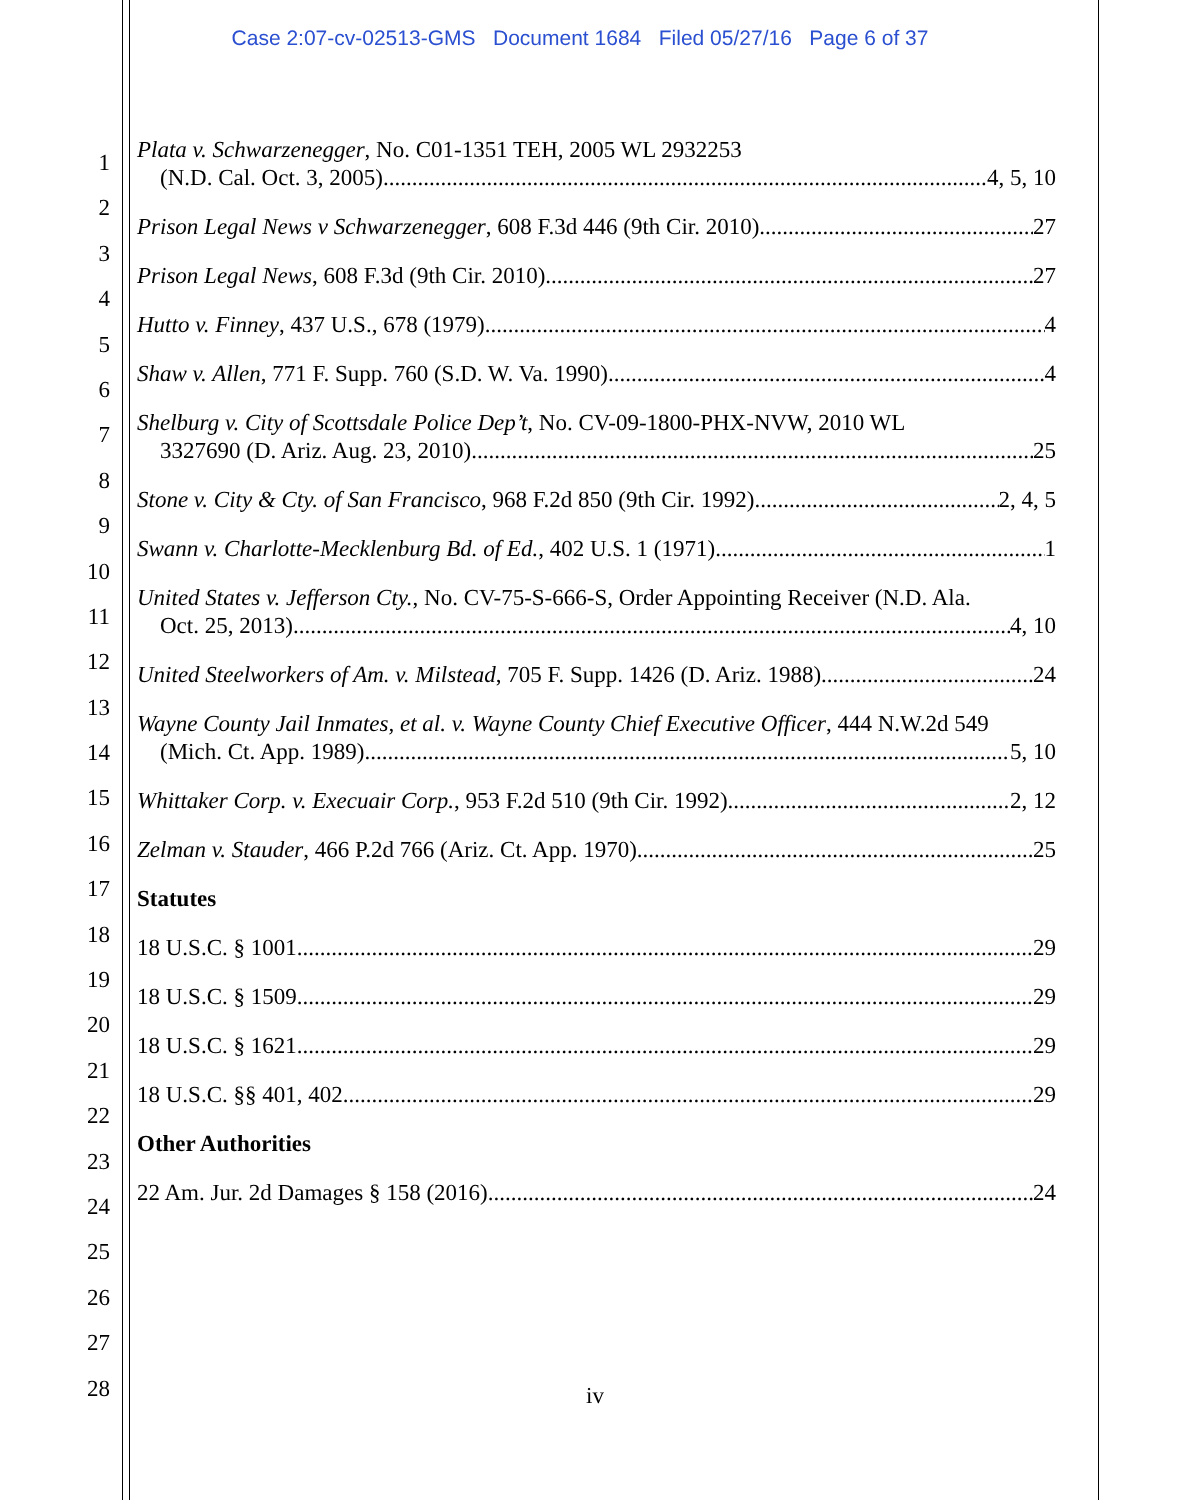Case 2:07-cv-02513-GMS Document 1684 Filed 05/27/16 Page 6 of 37
1
2
3
4
5
6
7
8
9
10
11
12
13
14
15
16
17
18
19
20
21
22
23
24
25
26
27
28
Plata v. Schwarzenegger, No. C01-1351 TEH, 2005 WL 2932253
(N.D. Cal. Oct. 3, 2005) 4, 5, 10
Prison Legal News v Schwarzenegger, 608 F.3d 446 (9th Cir. 2010) 27
Prison Legal News, 608 F.3d (9th Cir. 2010) 27
Hutto v. Finney, 437 U.S., 678 (1979). 4
Shaw v. Allen, 771 F. Supp. 760 (S.D. W. Va. 1990) 4
Shelburg v. City of Scottsdale Police Dep’t, No. CV-09-1800-PHX-NVW, 2010 WL
3327690 (D. Ariz. Aug. 23, 2010) 25
Stone v. City & Cty. of San Francisco, 968 F.2d 850 (9th Cir. 1992) 2, 4, 5
Swann v. Charlotte-Mecklenburg Bd. of Ed., 402 U.S. 1 (1971) 1
United States v. Jefferson Cty., No. CV-75-S-666-S, Order Appointing Receiver (N.D. Ala.
Oct. 25, 2013) 4, 10
United Steelworkers of Am. v. Milstead, 705 F. Supp. 1426 (D. Ariz. 1988) 24
Wayne County Jail Inmates, et al. v. Wayne County Chief Executive Officer, 444 N.W.2d 549
(Mich. Ct. App. 1989) 5, 10
Whittaker Corp. v. Execuair Corp., 953 F.2d 510 (9th Cir. 1992) 2, 12
Zelman v. Stauder, 466 P.2d 766 (Ariz. Ct. App. 1970) 25
Statutes
18 U.S.C. § 1001 29
18 U.S.C. § 1509 29
18 U.S.C. § 1621 29
18 U.S.C. §§ 401, 402 29
Other Authorities
22 Am. Jur. 2d Damages § 158 (2016) 24
iv